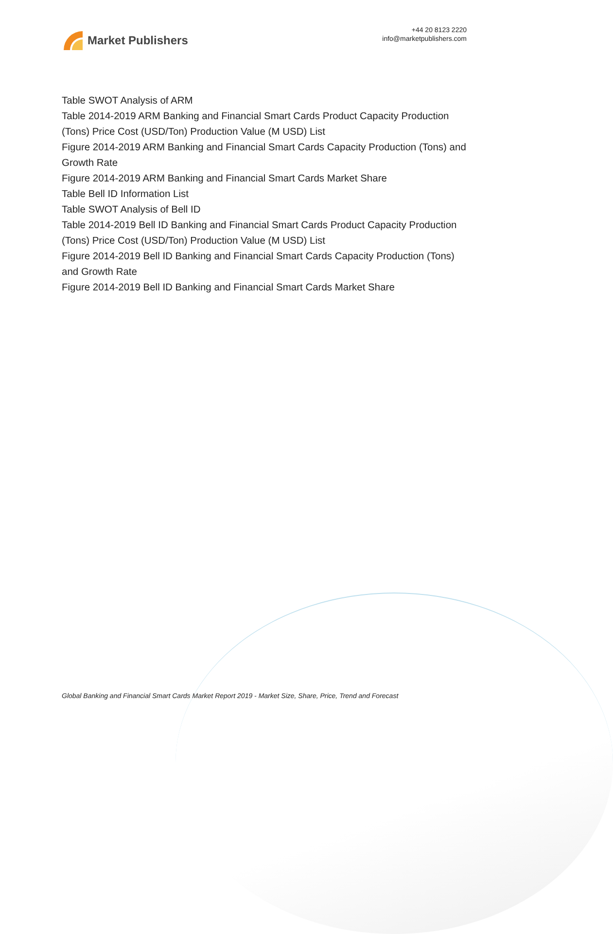Market Publishers
+44 20 8123 2220
info@marketpublishers.com
Table SWOT Analysis of ARM
Table 2014-2019 ARM Banking and Financial Smart Cards Product Capacity Production (Tons) Price Cost (USD/Ton) Production Value (M USD) List
Figure 2014-2019 ARM Banking and Financial Smart Cards Capacity Production (Tons) and Growth Rate
Figure 2014-2019 ARM Banking and Financial Smart Cards Market Share
Table Bell ID Information List
Table SWOT Analysis of Bell ID
Table 2014-2019 Bell ID Banking and Financial Smart Cards Product Capacity Production (Tons) Price Cost (USD/Ton) Production Value (M USD) List
Figure 2014-2019 Bell ID Banking and Financial Smart Cards Capacity Production (Tons) and Growth Rate
Figure 2014-2019 Bell ID Banking and Financial Smart Cards Market Share
Global Banking and Financial Smart Cards Market Report 2019 - Market Size, Share, Price, Trend and Forecast